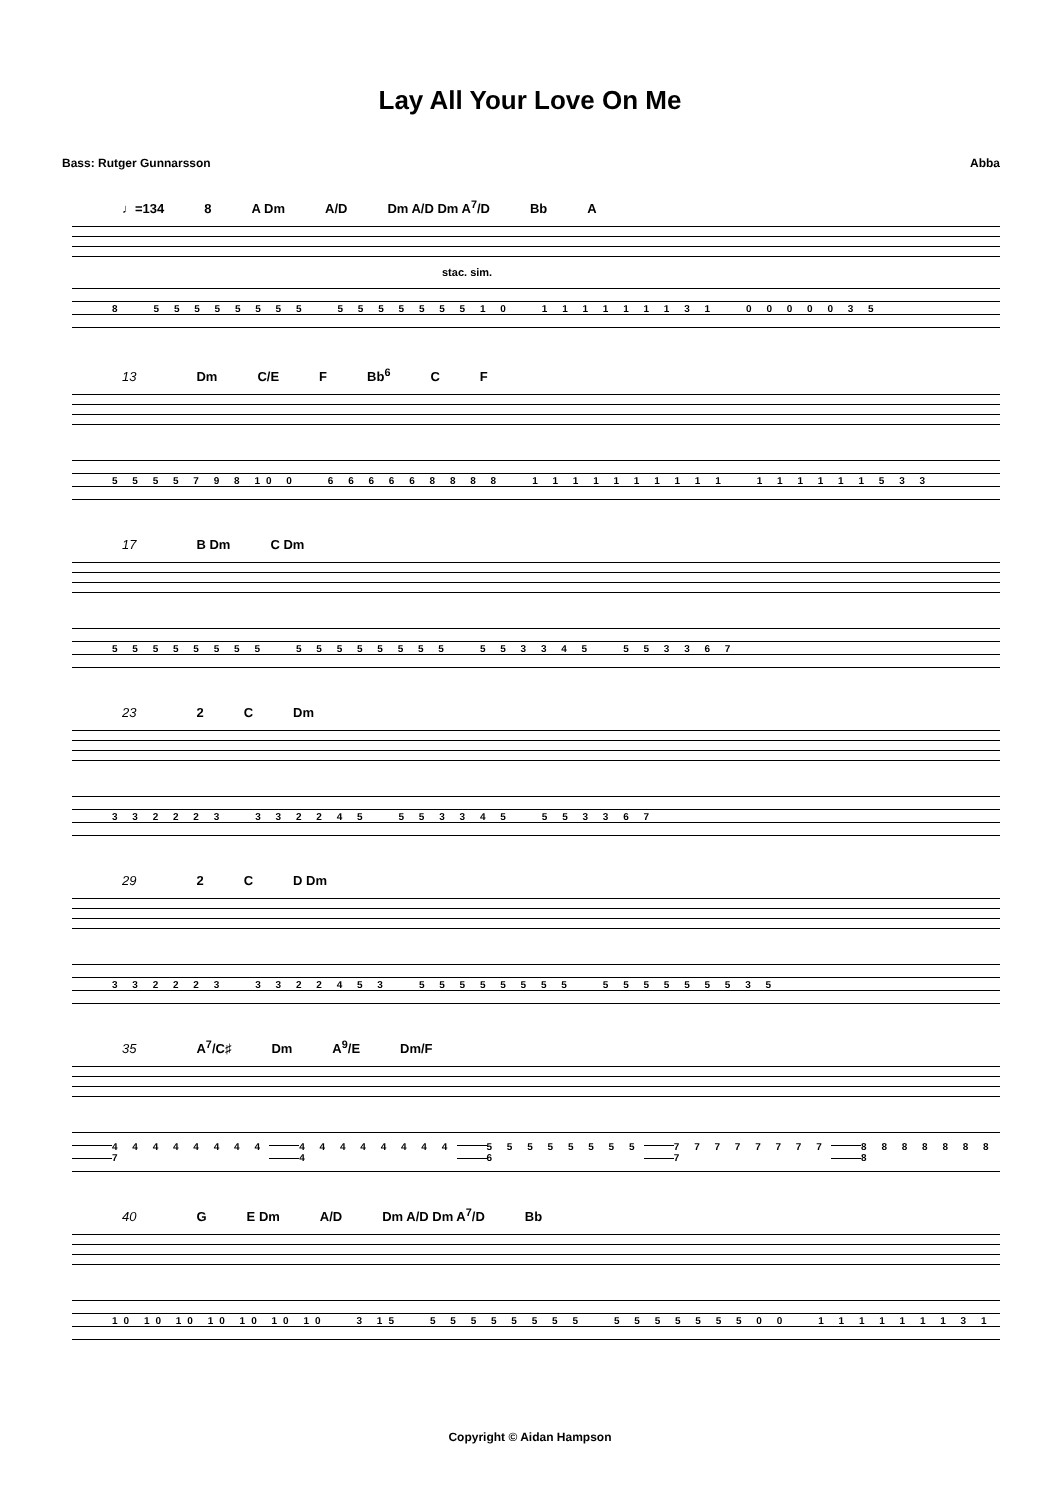Lay All Your Love On Me
Bass: Rutger Gunnarsson Abba
♩=134 8 A Dm A/D Dm A/D Dm A<sup>7</sup>/D Bb A
stac. sim.
8 5 5 5 5 5 5 5 5 5 5 5 5 5 5 5 1 0 1 1 1 1 1 1 1 3 1 0 0 0 0 0 3 5
13 Dm C/E F Bb<sup>6</sup> C F
5 5 5 5 7 9 8 10 0 6 6 6 6 6 8 8 8 8 1 1 1 1 1 1 1 1 1 1 1 1 1 1 1 1 5 3 3
17 B Dm C Dm
5 5 5 5 5 5 5 5 5 5 5 5 5 5 5 5 5 5 3 3 4 5 5 5 3 3 6 7
23 2 C Dm
3 3 2 2 2 3 3 3 2 2 4 5 5 5 3 3 4 5 5 5 3 3 6 7
29 2 C D Dm
3 3 2 2 2 3 3 3 2 2 4 5 3 5 5 5 5 5 5 5 5 5 5 5 5 5 5 5 3 5
35 A<sup>7</sup>/C♯ Dm A<sup>9</sup>/E Dm/F
4 4 4 4 4 4 4 4 7 4 4 4 4 4 4 4 4 4 5 5 5 5 5 5 5 5 6 7 7 7 7 7 7 7 7 7 8 8 8 8 8 8 8 8
40 G E Dm A/D Dm A/D Dm A<sup>7</sup>/D Bb
10 10 10 10 10 10 10 3 15 5 5 5 5 5 5 5 5 5 5 5 5 5 5 5 0 0 1 1 1 1 1 1 1 3 1
Copyright © Aidan Hampson